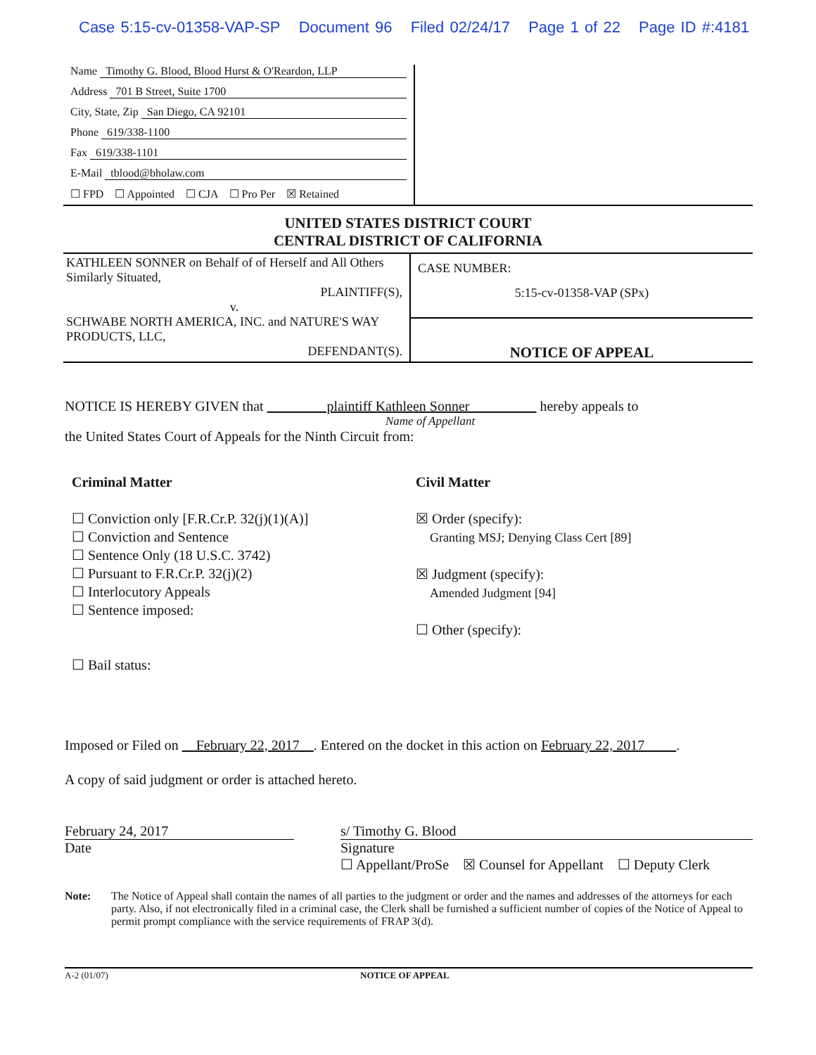Case 5:15-cv-01358-VAP-SP Document 96 Filed 02/24/17 Page 1 of 22 Page ID #:4181
Name Timothy G. Blood, Blood Hurst & O'Reardon, LLP
Address 701 B Street, Suite 1700
City, State, Zip San Diego, CA 92101
Phone 619/338-1100
Fax 619/338-1101
E-Mail tblood@bholaw.com
☐ FPD ☐ Appointed ☐ CJA ☐ Pro Per ☒ Retained
UNITED STATES DISTRICT COURT
CENTRAL DISTRICT OF CALIFORNIA
KATHLEEN SONNER on Behalf of of Herself and All Others Similarly Situated,
PLAINTIFF(S),
v.
SCHWABE NORTH AMERICA, INC. and NATURE'S WAY PRODUCTS, LLC,
DEFENDANT(S).
CASE NUMBER:
5:15-cv-01358-VAP (SPx)
NOTICE OF APPEAL
NOTICE IS HEREBY GIVEN that plaintiff Kathleen Sonner hereby appeals to
Name of Appellant
the United States Court of Appeals for the Ninth Circuit from:
Criminal Matter
☐ Conviction only [F.R.Cr.P. 32(j)(1)(A)]
☐ Conviction and Sentence
☐ Sentence Only (18 U.S.C. 3742)
☐ Pursuant to F.R.Cr.P. 32(j)(2)
☐ Interlocutory Appeals
☐ Sentence imposed:
☐ Bail status:
Civil Matter
☒ Order (specify):
Granting MSJ; Denying Class Cert [89]
☒ Judgment (specify):
Amended Judgment [94]
☐ Other (specify):
Imposed or Filed on February 22, 2017 . Entered on the docket in this action on February 22, 2017 .
A copy of said judgment or order is attached hereto.
February 24, 2017
Date
s/ Timothy G. Blood
Signature
☐ Appellant/ProSe ☒ Counsel for Appellant ☐ Deputy Clerk
Note: The Notice of Appeal shall contain the names of all parties to the judgment or order and the names and addresses of the attorneys for each party. Also, if not electronically filed in a criminal case, the Clerk shall be furnished a sufficient number of copies of the Notice of Appeal to permit prompt compliance with the service requirements of FRAP 3(d).
A-2 (01/07) NOTICE OF APPEAL